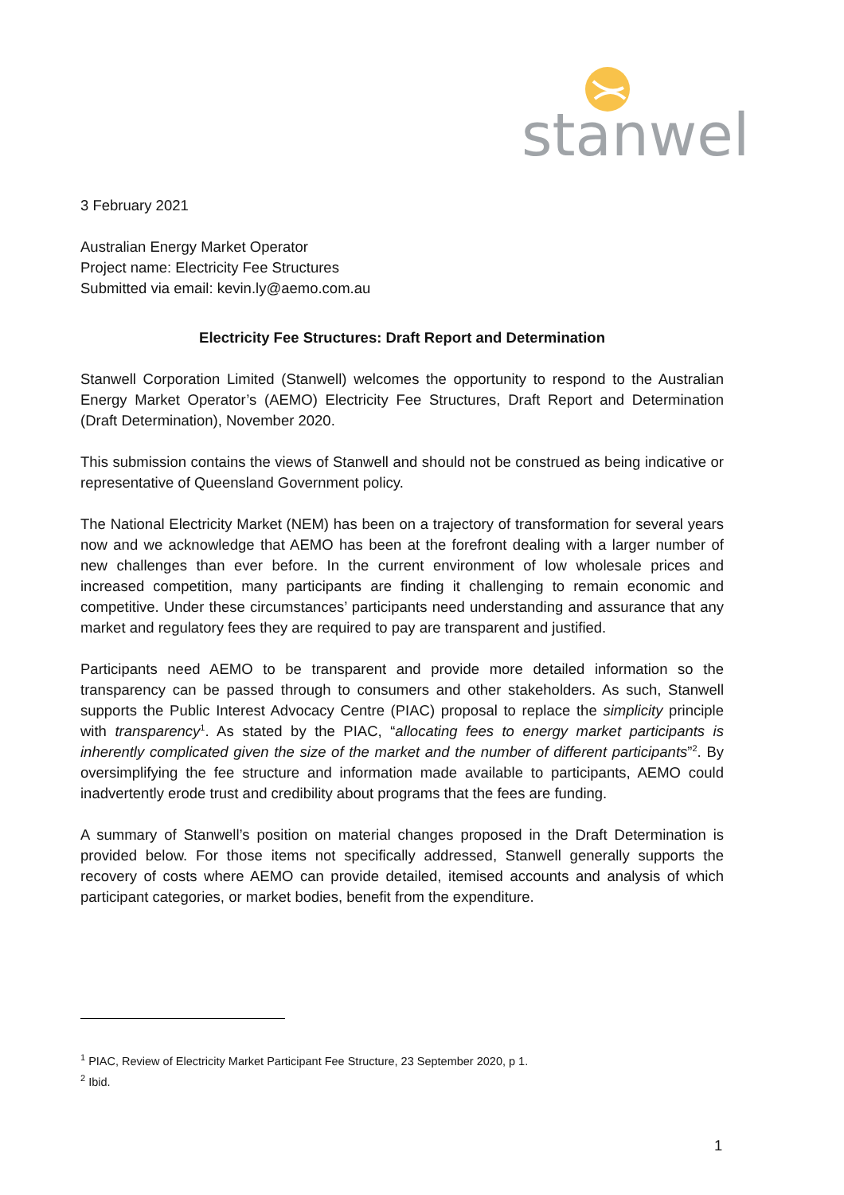stanwell
3 February 2021
Australian Energy Market Operator
Project name: Electricity Fee Structures
Submitted via email: kevin.ly@aemo.com.au
Electricity Fee Structures: Draft Report and Determination
Stanwell Corporation Limited (Stanwell) welcomes the opportunity to respond to the Australian Energy Market Operator’s (AEMO) Electricity Fee Structures, Draft Report and Determination (Draft Determination), November 2020.
This submission contains the views of Stanwell and should not be construed as being indicative or representative of Queensland Government policy.
The National Electricity Market (NEM) has been on a trajectory of transformation for several years now and we acknowledge that AEMO has been at the forefront dealing with a larger number of new challenges than ever before. In the current environment of low wholesale prices and increased competition, many participants are finding it challenging to remain economic and competitive. Under these circumstances’ participants need understanding and assurance that any market and regulatory fees they are required to pay are transparent and justified.
Participants need AEMO to be transparent and provide more detailed information so the transparency can be passed through to consumers and other stakeholders. As such, Stanwell supports the Public Interest Advocacy Centre (PIAC) proposal to replace the simplicity principle with transparency<sup>1</sup>. As stated by the PIAC, “allocating fees to energy market participants is inherently complicated given the size of the market and the number of different participants”<sup>2</sup>. By oversimplifying the fee structure and information made available to participants, AEMO could inadvertently erode trust and credibility about programs that the fees are funding.
A summary of Stanwell’s position on material changes proposed in the Draft Determination is provided below. For those items not specifically addressed, Stanwell generally supports the recovery of costs where AEMO can provide detailed, itemised accounts and analysis of which participant categories, or market bodies, benefit from the expenditure.
<sup>1</sup> PIAC, Review of Electricity Market Participant Fee Structure, 23 September 2020, p 1.
<sup>2</sup> Ibid.
1